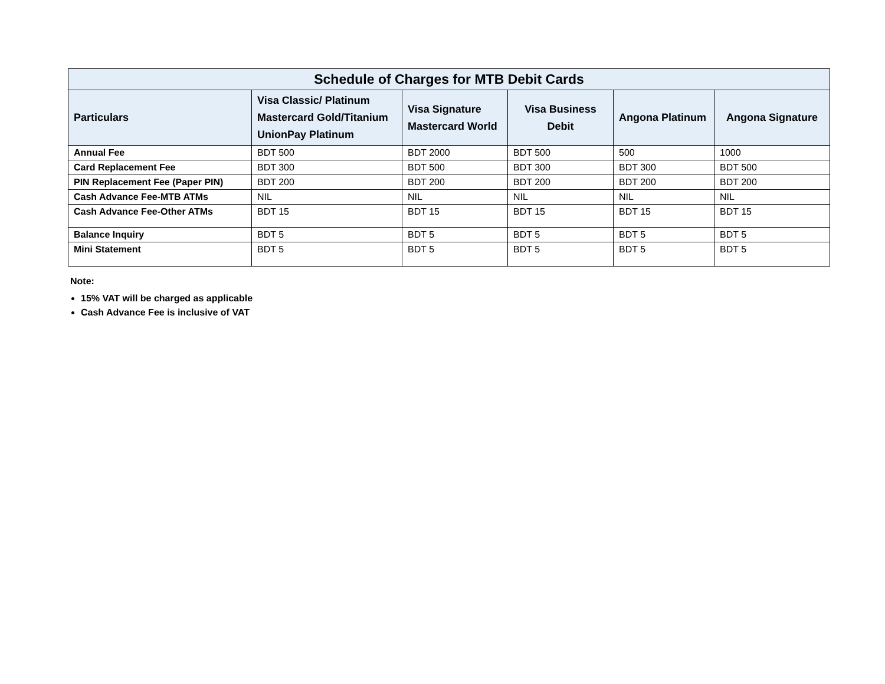| Schedule of Charges for MTB Debit Cards | | | | | |
| --- | --- | --- | --- | --- | --- |
| Particulars | Visa Classic/ Platinum Mastercard Gold/Titanium UnionPay Platinum | Visa Signature Mastercard World | Visa Business Debit | Angona Platinum | Angona Signature |
| Annual Fee | BDT 500 | BDT 2000 | BDT 500 | 500 | 1000 |
| Card Replacement Fee | BDT 300 | BDT 500 | BDT 300 | BDT 300 | BDT 500 |
| PIN Replacement Fee (Paper PIN) | BDT 200 | BDT 200 | BDT 200 | BDT 200 | BDT 200 |
| Cash Advance Fee-MTB ATMs | NIL | NIL | NIL | NIL | NIL |
| Cash Advance Fee-Other ATMs | BDT 15 | BDT 15 | BDT 15 | BDT 15 | BDT 15 |
| Balance Inquiry | BDT 5 | BDT 5 | BDT 5 | BDT 5 | BDT 5 |
| Mini Statement | BDT 5 | BDT 5 | BDT 5 | BDT 5 | BDT 5 |
Note:
15% VAT will be charged as applicable
Cash Advance Fee is inclusive of VAT